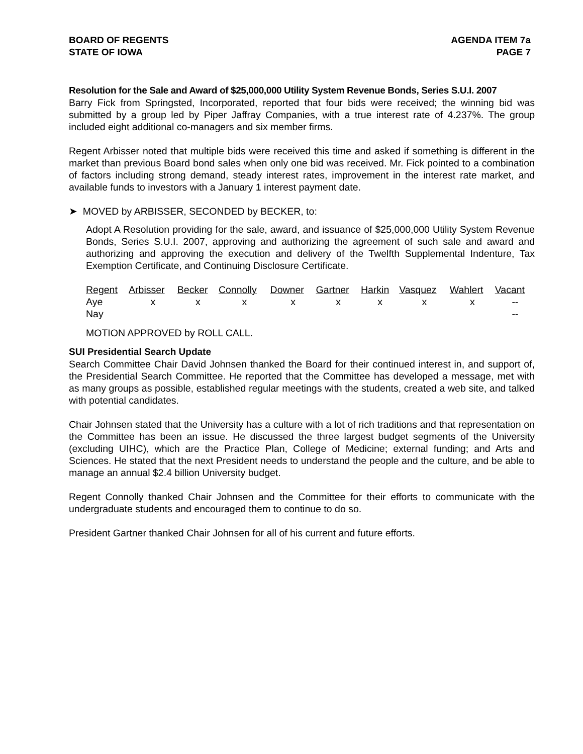BOARD OF REGENTS
STATE OF IOWA
AGENDA ITEM 7a
PAGE 7
Resolution for the Sale and Award of $25,000,000 Utility System Revenue Bonds, Series S.U.I. 2007
Barry Fick from Springsted, Incorporated, reported that four bids were received; the winning bid was submitted by a group led by Piper Jaffray Companies, with a true interest rate of 4.237%. The group included eight additional co-managers and six member firms.
Regent Arbisser noted that multiple bids were received this time and asked if something is different in the market than previous Board bond sales when only one bid was received. Mr. Fick pointed to a combination of factors including strong demand, steady interest rates, improvement in the interest rate market, and available funds to investors with a January 1 interest payment date.
➤ MOVED by ARBISSER, SECONDED by BECKER, to:
Adopt A Resolution providing for the sale, award, and issuance of $25,000,000 Utility System Revenue Bonds, Series S.U.I. 2007, approving and authorizing the agreement of such sale and award and authorizing and approving the execution and delivery of the Twelfth Supplemental Indenture, Tax Exemption Certificate, and Continuing Disclosure Certificate.
| Regent | Arbisser | Becker | Connolly | Downer | Gartner | Harkin | Vasquez | Wahlert | Vacant |
| --- | --- | --- | --- | --- | --- | --- | --- | --- | --- |
| Aye | x | x | x | x | x | x | x | x | -- |
| Nay | | | | | | | | | -- |
MOTION APPROVED by ROLL CALL.
SUI Presidential Search Update
Search Committee Chair David Johnsen thanked the Board for their continued interest in, and support of, the Presidential Search Committee. He reported that the Committee has developed a message, met with as many groups as possible, established regular meetings with the students, created a web site, and talked with potential candidates.
Chair Johnsen stated that the University has a culture with a lot of rich traditions and that representation on the Committee has been an issue. He discussed the three largest budget segments of the University (excluding UIHC), which are the Practice Plan, College of Medicine; external funding; and Arts and Sciences. He stated that the next President needs to understand the people and the culture, and be able to manage an annual $2.4 billion University budget.
Regent Connolly thanked Chair Johnsen and the Committee for their efforts to communicate with the undergraduate students and encouraged them to continue to do so.
President Gartner thanked Chair Johnsen for all of his current and future efforts.